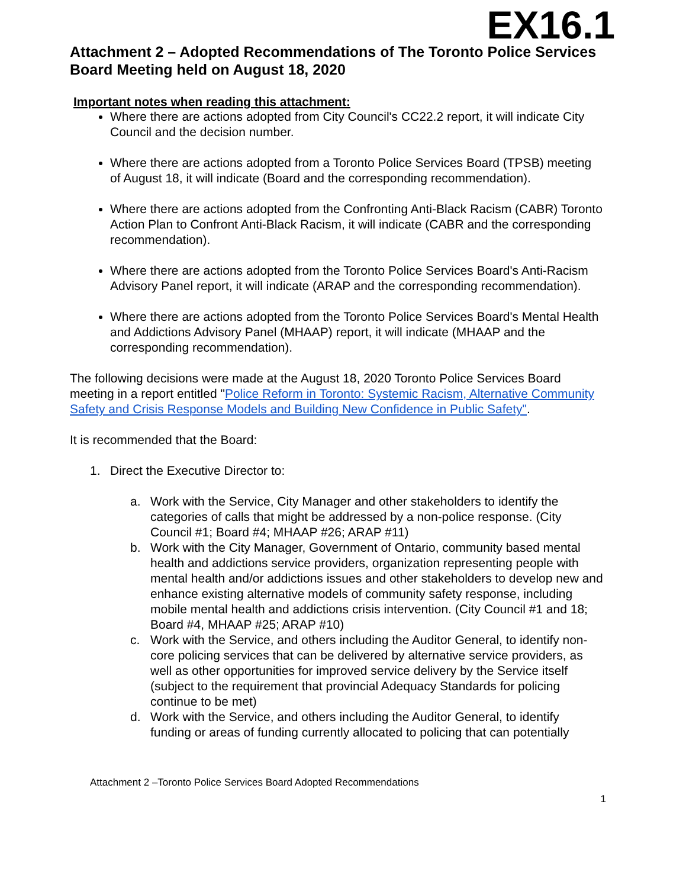EX16.1
Attachment 2 – Adopted Recommendations of The Toronto Police Services Board Meeting held on August 18, 2020
Important notes when reading this attachment:
Where there are actions adopted from City Council's CC22.2 report, it will indicate City Council and the decision number.
Where there are actions adopted from a Toronto Police Services Board (TPSB) meeting of August 18, it will indicate (Board and the corresponding recommendation).
Where there are actions adopted from the Confronting Anti-Black Racism (CABR) Toronto Action Plan to Confront Anti-Black Racism, it will indicate (CABR and the corresponding recommendation).
Where there are actions adopted from the Toronto Police Services Board's Anti-Racism Advisory Panel report, it will indicate (ARAP and the corresponding recommendation).
Where there are actions adopted from the Toronto Police Services Board's Mental Health and Addictions Advisory Panel (MHAAP) report, it will indicate (MHAAP and the corresponding recommendation).
The following decisions were made at the August 18, 2020 Toronto Police Services Board meeting in a report entitled "Police Reform in Toronto: Systemic Racism, Alternative Community Safety and Crisis Response Models and Building New Confidence in Public Safety".
It is recommended that the Board:
1. Direct the Executive Director to:
a. Work with the Service, City Manager and other stakeholders to identify the categories of calls that might be addressed by a non-police response. (City Council #1; Board #4; MHAAP #26; ARAP #11)
b. Work with the City Manager, Government of Ontario, community based mental health and addictions service providers, organization representing people with mental health and/or addictions issues and other stakeholders to develop new and enhance existing alternative models of community safety response, including mobile mental health and addictions crisis intervention. (City Council #1 and 18; Board #4, MHAAP #25; ARAP #10)
c. Work with the Service, and others including the Auditor General, to identify non-core policing services that can be delivered by alternative service providers, as well as other opportunities for improved service delivery by the Service itself (subject to the requirement that provincial Adequacy Standards for policing continue to be met)
d. Work with the Service, and others including the Auditor General, to identify funding or areas of funding currently allocated to policing that can potentially
Attachment 2 –Toronto Police Services Board Adopted Recommendations
1